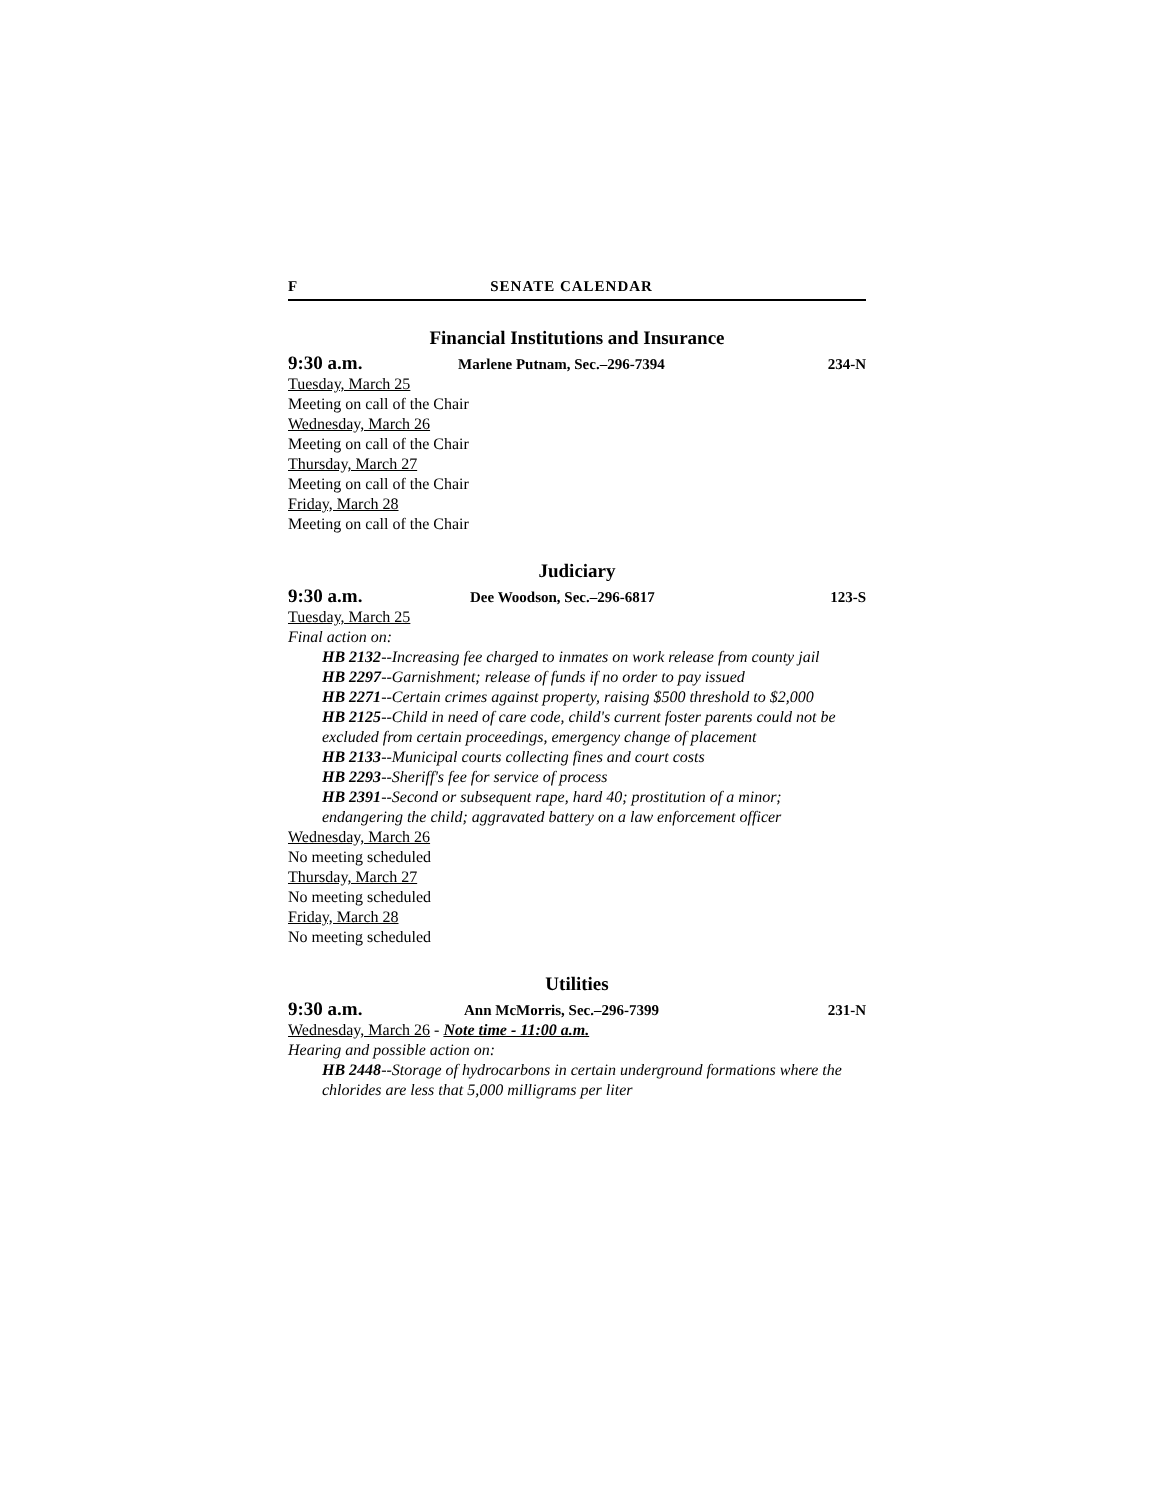F SENATE CALENDAR
Financial Institutions and Insurance
9:30 a.m. Marlene Putnam, Sec.–296-7394 234-N
Tuesday, March 25
Meeting on call of the Chair
Wednesday, March 26
Meeting on call of the Chair
Thursday, March 27
Meeting on call of the Chair
Friday, March 28
Meeting on call of the Chair
Judiciary
9:30 a.m. Dee Woodson, Sec.–296-6817 123-S
Tuesday, March 25
Final action on:
HB 2132--Increasing fee charged to inmates on work release from county jail
HB 2297--Garnishment; release of funds if no order to pay issued
HB 2271--Certain crimes against property, raising $500 threshold to $2,000
HB 2125--Child in need of care code, child's current foster parents could not be excluded from certain proceedings, emergency change of placement
HB 2133--Municipal courts collecting fines and court costs
HB 2293--Sheriff's fee for service of process
HB 2391--Second or subsequent rape, hard 40; prostitution of a minor; endangering the child; aggravated battery on a law enforcement officer
Wednesday, March 26
No meeting scheduled
Thursday, March 27
No meeting scheduled
Friday, March 28
No meeting scheduled
Utilities
9:30 a.m. Ann McMorris, Sec.–296-7399 231-N
Wednesday, March 26 - Note time - 11:00 a.m.
Hearing and possible action on:
HB 2448--Storage of hydrocarbons in certain underground formations where the chlorides are less that 5,000 milligrams per liter